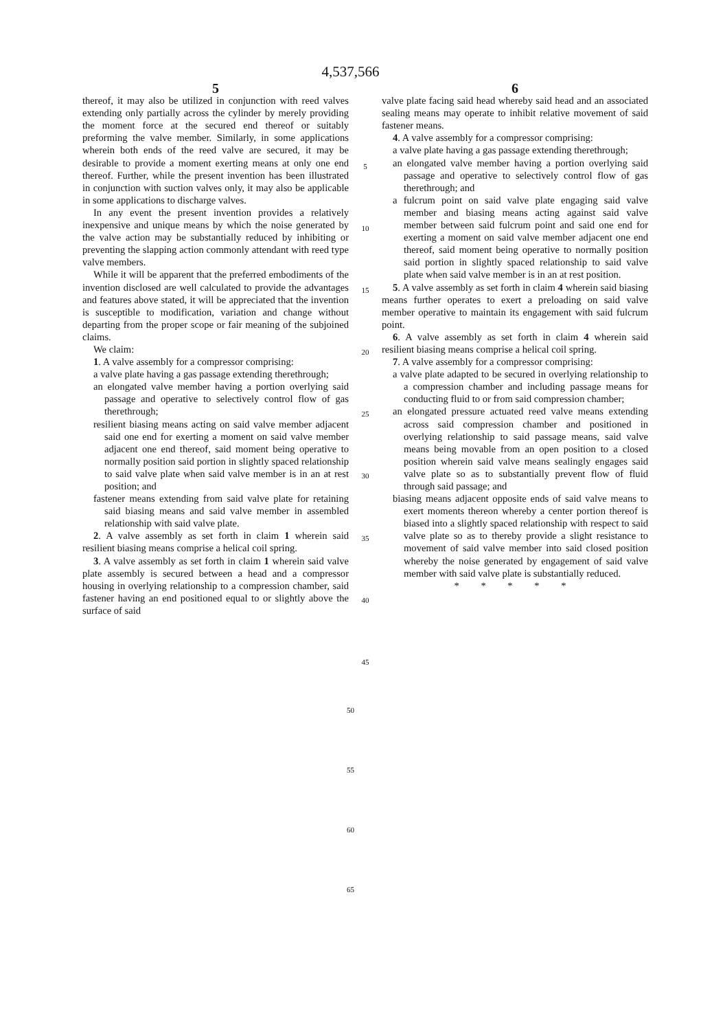4,537,566
5
thereof, it may also be utilized in conjunction with reed valves extending only partially across the cylinder by merely providing the moment force at the secured end thereof or suitably preforming the valve member. Similarly, in some applications wherein both ends of the reed valve are secured, it may be desirable to provide a moment exerting means at only one end thereof. Further, while the present invention has been illustrated in conjunction with suction valves only, it may also be applicable in some applications to discharge valves.
In any event the present invention provides a relatively inexpensive and unique means by which the noise generated by the valve action may be substantially reduced by inhibiting or preventing the slapping action commonly attendant with reed type valve members.
While it will be apparent that the preferred embodiments of the invention disclosed are well calculated to provide the advantages and features above stated, it will be appreciated that the invention is susceptible to modification, variation and change without departing from the proper scope or fair meaning of the subjoined claims.
We claim:
1. A valve assembly for a compressor comprising:
a valve plate having a gas passage extending therethrough;
an elongated valve member having a portion overlying said passage and operative to selectively control flow of gas therethrough;
resilient biasing means acting on said valve member adjacent said one end for exerting a moment on said valve member adjacent one end thereof, said moment being operative to normally position said portion in slightly spaced relationship to said valve plate when said valve member is in an at rest position; and
fastener means extending from said valve plate for retaining said biasing means and said valve member in assembled relationship with said valve plate.
2. A valve assembly as set forth in claim 1 wherein said resilient biasing means comprise a helical coil spring.
3. A valve assembly as set forth in claim 1 wherein said valve plate assembly is secured between a head and a compressor housing in overlying relationship to a compression chamber, said fastener having an end positioned equal to or slightly above the surface of said
5
10
15
20
25
30
35
40
45
6
valve plate facing said head whereby said head and an associated sealing means may operate to inhibit relative movement of said fastener means.
4. A valve assembly for a compressor comprising:
a valve plate having a gas passage extending therethrough;
an elongated valve member having a portion overlying said passage and operative to selectively control flow of gas therethrough; and
a fulcrum point on said valve plate engaging said valve member and biasing means acting against said valve member between said fulcrum point and said one end for exerting a moment on said valve member adjacent one end thereof, said moment being operative to normally position said portion in slightly spaced relationship to said valve plate when said valve member is in an at rest position.
5. A valve assembly as set forth in claim 4 wherein said biasing means further operates to exert a preloading on said valve member operative to maintain its engagement with said fulcrum point.
6. A valve assembly as set forth in claim 4 wherein said resilient biasing means comprise a helical coil spring.
7. A valve assembly for a compressor comprising:
a valve plate adapted to be secured in overlying relationship to a compression chamber and including passage means for conducting fluid to or from said compression chamber;
an elongated pressure actuated reed valve means extending across said compression chamber and positioned in overlying relationship to said passage means, said valve means being movable from an open position to a closed position wherein said valve means sealingly engages said valve plate so as to substantially prevent flow of fluid through said passage; and
biasing means adjacent opposite ends of said valve means to exert moments thereon whereby a center portion thereof is biased into a slightly spaced relationship with respect to said valve plate so as to thereby provide a slight resistance to movement of said valve member into said closed position whereby the noise generated by engagement of said valve member with said valve plate is substantially reduced.
* * * * *
50
55
60
65